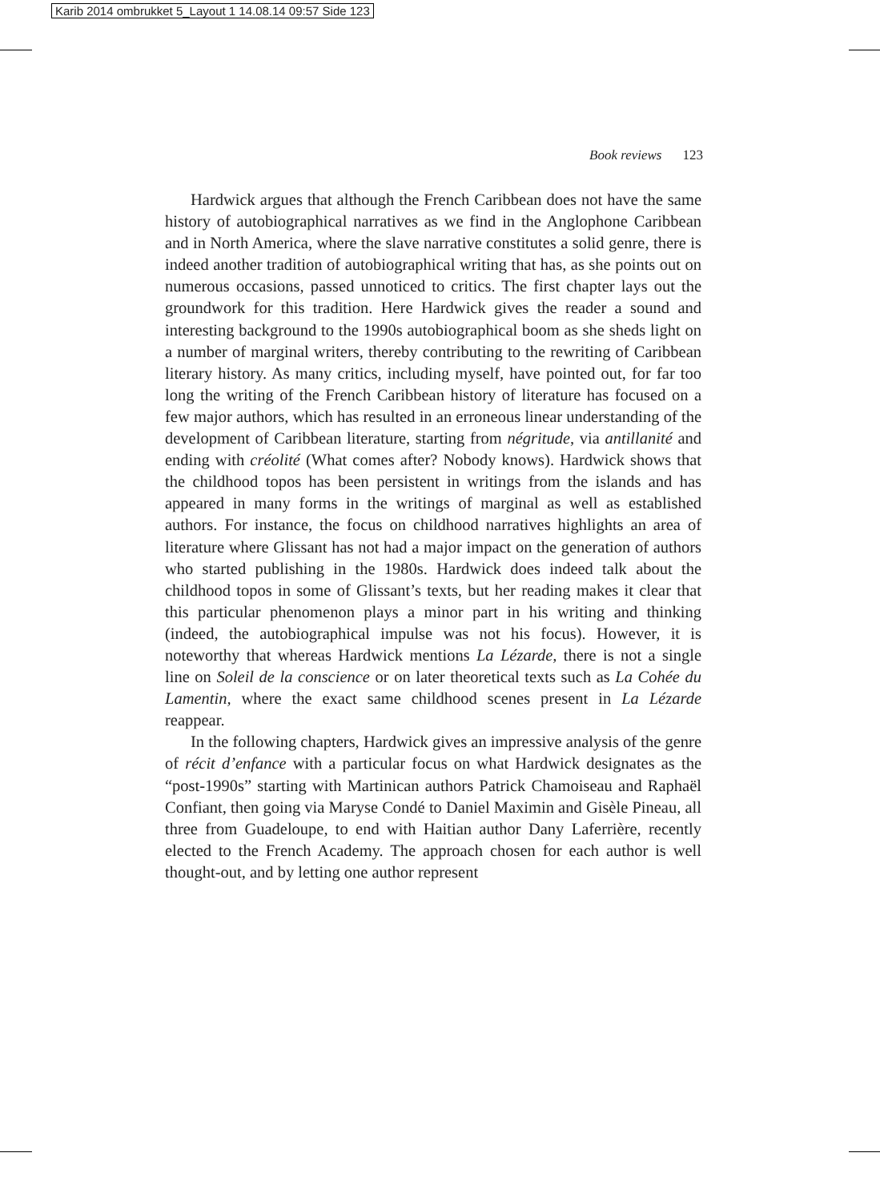Karib 2014 ombrukket 5_Layout 1 14.08.14 09:57 Side 123
Book reviews 123
Hardwick argues that although the French Caribbean does not have the same history of autobiographical narratives as we find in the Anglophone Caribbean and in North America, where the slave narrative constitutes a solid genre, there is indeed another tradition of autobiographical writing that has, as she points out on numerous occasions, passed unnoticed to critics. The first chapter lays out the groundwork for this tradition. Here Hardwick gives the reader a sound and interesting background to the 1990s autobiographical boom as she sheds light on a number of marginal writers, thereby contributing to the rewriting of Caribbean literary history. As many critics, including myself, have pointed out, for far too long the writing of the French Caribbean history of literature has focused on a few major authors, which has resulted in an erroneous linear understanding of the development of Caribbean literature, starting from négritude, via antillanité and ending with créolité (What comes after? Nobody knows). Hardwick shows that the childhood topos has been persistent in writings from the islands and has appeared in many forms in the writings of marginal as well as established authors. For instance, the focus on childhood narratives highlights an area of literature where Glissant has not had a major impact on the generation of authors who started publishing in the 1980s. Hardwick does indeed talk about the childhood topos in some of Glissant’s texts, but her reading makes it clear that this particular phenomenon plays a minor part in his writing and thinking (indeed, the autobiographical impulse was not his focus). However, it is noteworthy that whereas Hardwick mentions La Lézarde, there is not a single line on Soleil de la conscience or on later theoretical texts such as La Cohée du Lamentin, where the exact same childhood scenes present in La Lézarde reappear.
In the following chapters, Hardwick gives an impressive analysis of the genre of récit d’enfance with a particular focus on what Hardwick designates as the “post-1990s” starting with Martinican authors Patrick Chamoiseau and Raphaël Confiant, then going via Maryse Condé to Daniel Maximin and Gisèle Pineau, all three from Guadeloupe, to end with Haitian author Dany Laferrière, recently elected to the French Academy. The approach chosen for each author is well thought-out, and by letting one author represent